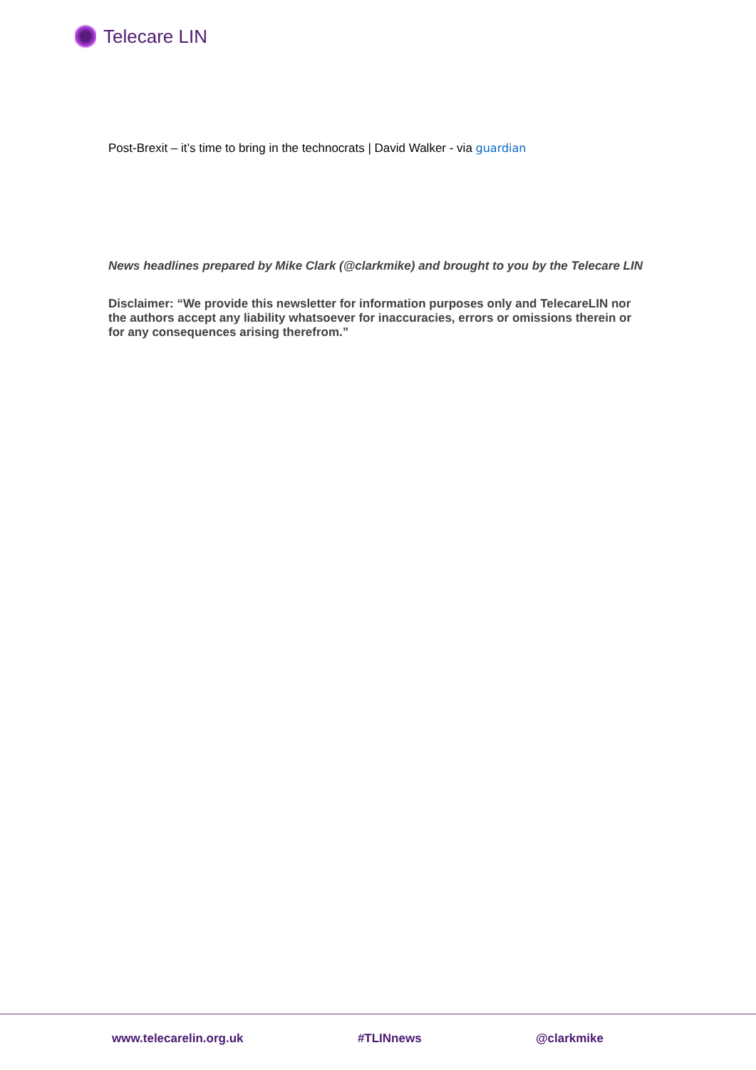Telecare LIN
Post-Brexit – it’s time to bring in the technocrats | David Walker - via guardian
News headlines prepared by Mike Clark (@clarkmike) and brought to you by the Telecare LIN
Disclaimer: “We provide this newsletter for information purposes only and TelecareLIN nor the authors accept any liability whatsoever for inaccuracies, errors or omissions therein or for any consequences arising therefrom.”
www.telecarelin.org.uk #TLINnews @clarkmike